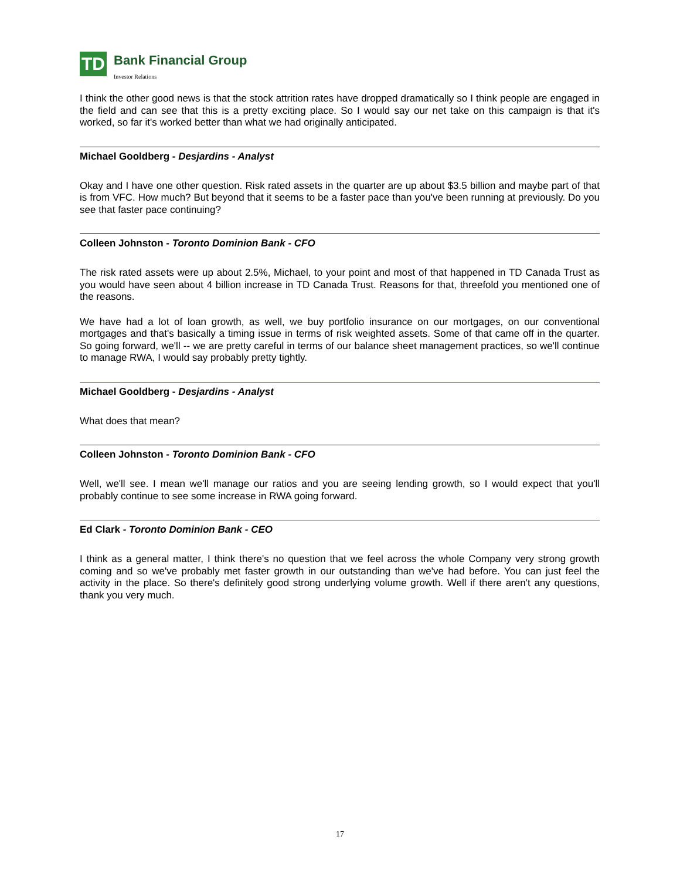TD
Bank Financial Group
Investor Relations
I think the other good news is that the stock attrition rates have dropped dramatically so I think people are engaged in the field and can see that this is a pretty exciting place. So I would say our net take on this campaign is that it's worked, so far it's worked better than what we had originally anticipated.
Michael Gooldberg - Desjardins - Analyst
Okay and I have one other question. Risk rated assets in the quarter are up about $3.5 billion and maybe part of that is from VFC. How much? But beyond that it seems to be a faster pace than you've been running at previously. Do you see that faster pace continuing?
Colleen Johnston - Toronto Dominion Bank - CFO
The risk rated assets were up about 2.5%, Michael, to your point and most of that happened in TD Canada Trust as you would have seen about 4 billion increase in TD Canada Trust. Reasons for that, threefold you mentioned one of the reasons.
We have had a lot of loan growth, as well, we buy portfolio insurance on our mortgages, on our conventional mortgages and that's basically a timing issue in terms of risk weighted assets. Some of that came off in the quarter. So going forward, we'll -- we are pretty careful in terms of our balance sheet management practices, so we'll continue to manage RWA, I would say probably pretty tightly.
Michael Gooldberg - Desjardins - Analyst
What does that mean?
Colleen Johnston - Toronto Dominion Bank - CFO
Well, we'll see. I mean we'll manage our ratios and you are seeing lending growth, so I would expect that you'll probably continue to see some increase in RWA going forward.
Ed Clark - Toronto Dominion Bank - CEO
I think as a general matter, I think there's no question that we feel across the whole Company very strong growth coming and so we've probably met faster growth in our outstanding than we've had before. You can just feel the activity in the place. So there's definitely good strong underlying volume growth. Well if there aren't any questions, thank you very much.
17